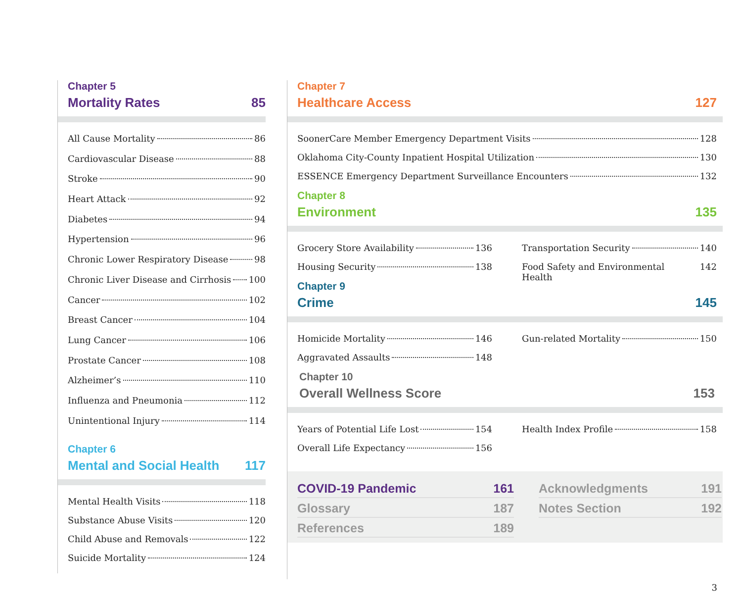Chapter 5
Mortality Rates 85
All Cause Mortality 86
Cardiovascular Disease 88
Stroke 90
Heart Attack 92
Diabetes 94
Hypertension 96
Chronic Lower Respiratory Disease 98
Chronic Liver Disease and Cirrhosis 100
Cancer 102
Breast Cancer 104
Lung Cancer 106
Prostate Cancer 108
Alzheimer’s 110
Influenza and Pneumonia 112
Unintentional Injury 114
Chapter 6
Mental and Social Health 117
Mental Health Visits 118
Substance Abuse Visits 120
Child Abuse and Removals 122
Suicide Mortality 124
Chapter 7
Healthcare Access 127
SoonerCare Member Emergency Department Visits 128
Oklahoma City-County Inpatient Hospital Utilization 130
ESSENCE Emergency Department Surveillance Encounters 132
Chapter 8
Environment 135
Grocery Store Availability 136
Housing Security 138
Transportation Security 140
Food Safety and Environmental Health 142
Chapter 9
Crime 145
Homicide Mortality 146
Aggravated Assaults 148
Gun-related Mortality 150
Chapter 10
Overall Wellness Score 153
Years of Potential Life Lost 154
Overall Life Expectancy 156
Health Index Profile 158
COVID-19 Pandemic 161
Glossary 187
References 189
Acknowledgments 191
Notes Section 192
3